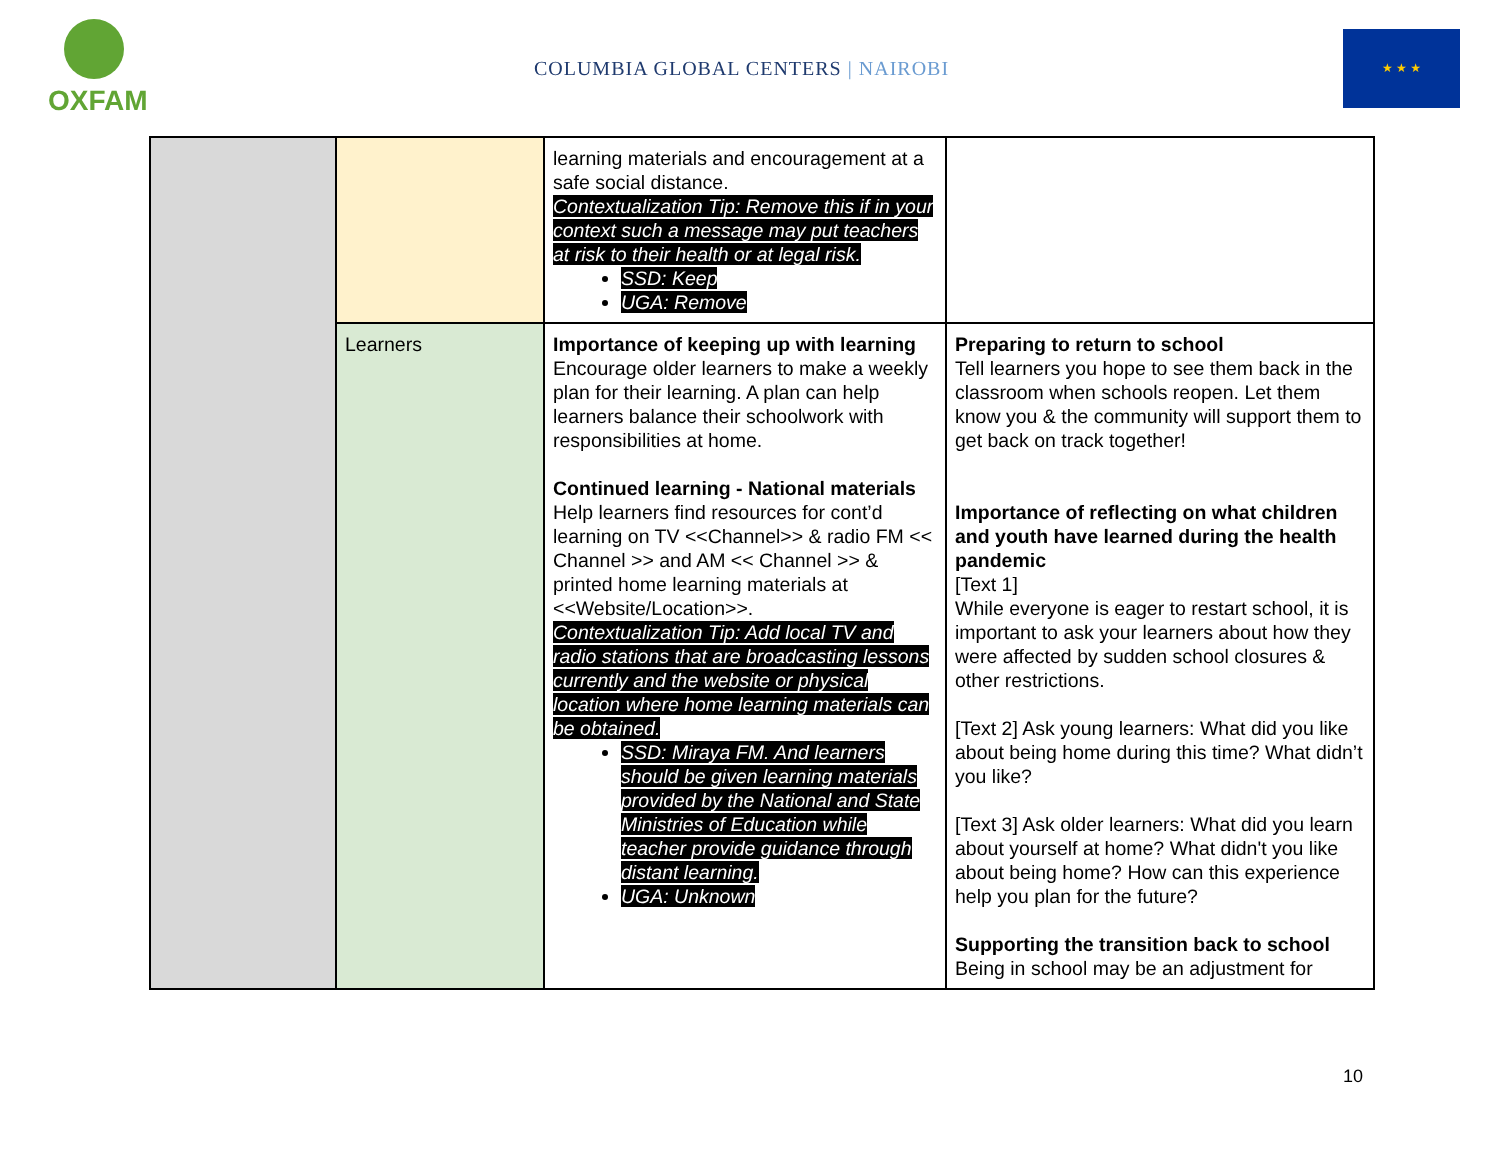OXFAM
COLUMBIA GLOBAL CENTERS | NAIROBI
★ ★ ★
| | | learning materials and encouragement at a safe social distance. Contextualization Tip: Remove this if in your context such a message may put teachers at risk to their health or at legal risk. SSD: Keep UGA: Remove | |
| | Learners | Importance of keeping up with learning Encourage older learners to make a weekly plan for their learning. A plan can help learners balance their schoolwork with responsibilities at home. Continued learning - National materials Help learners find resources for cont’d learning on TV <<Channel>> & radio FM << Channel >> and AM << Channel >> & printed home learning materials at <<Website/Location>>. Contextualization Tip: Add local TV and radio stations that are broadcasting lessons currently and the website or physical location where home learning materials can be obtained. SSD: Miraya FM. And learners should be given learning materials provided by the National and State Ministries of Education while teacher provide guidance through distant learning. UGA: Unknown | Preparing to return to school Tell learners you hope to see them back in the classroom when schools reopen. Let them know you & the community will support them to get back on track together! Importance of reflecting on what children and youth have learned during the health pandemic [Text 1] While everyone is eager to restart school, it is important to ask your learners about how they were affected by sudden school closures & other restrictions. [Text 2] Ask young learners: What did you like about being home during this time? What didn’t you like? [Text 3] Ask older learners: What did you learn about yourself at home? What didn't you like about being home? How can this experience help you plan for the future? Supporting the transition back to school Being in school may be an adjustment for |
10